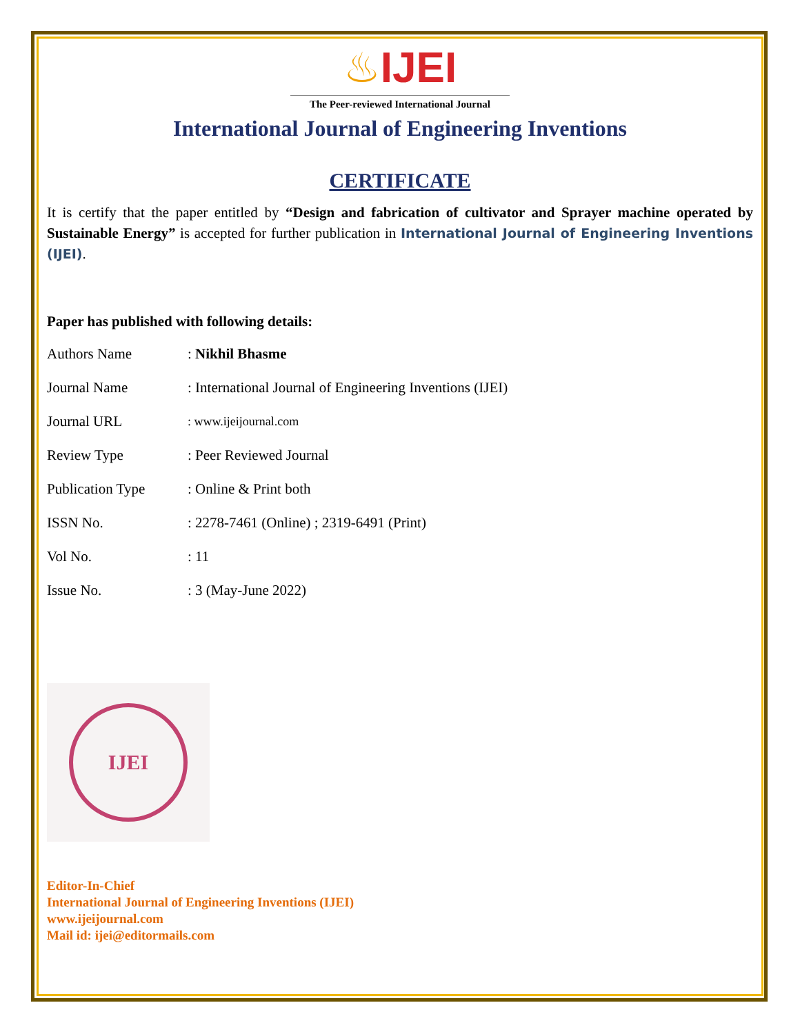♨IJEI
The Peer-reviewed International Journal
International Journal of Engineering Inventions
CERTIFICATE
It is certify that the paper entitled by “Design and fabrication of cultivator and Sprayer machine operated by Sustainable Energy” is accepted for further publication in International Journal of Engineering Inventions (IJEI).
Paper has published with following details:
| Authors Name | : Nikhil Bhasme |
| Journal Name | : International Journal of Engineering Inventions (IJEI) |
| Journal URL | : www.ijeijournal.com |
| Review Type | : Peer Reviewed Journal |
| Publication Type | : Online & Print both |
| ISSN No. | : 2278-7461 (Online) ; 2319-6491 (Print) |
| Vol No. | : 11 |
| Issue No. | : 3 (May-June 2022) |
IJEI
Editor-In-Chief
International Journal of Engineering Inventions (IJEI)
www.ijeijournal.com
Mail id: ijei@editormails.com